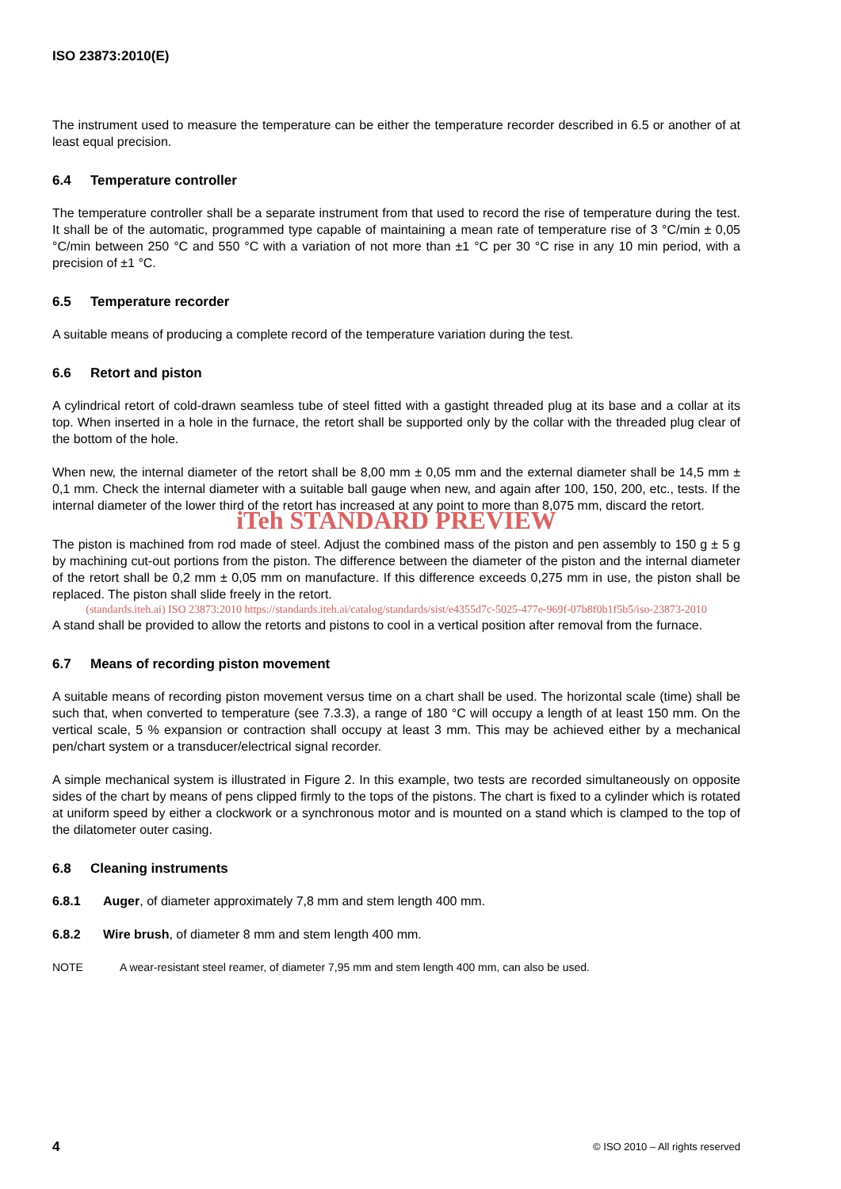ISO 23873:2010(E)
The instrument used to measure the temperature can be either the temperature recorder described in 6.5 or another of at least equal precision.
6.4 Temperature controller
The temperature controller shall be a separate instrument from that used to record the rise of temperature during the test. It shall be of the automatic, programmed type capable of maintaining a mean rate of temperature rise of 3 °C/min ± 0,05 °C/min between 250 °C and 550 °C with a variation of not more than ±1 °C per 30 °C rise in any 10 min period, with a precision of ±1 °C.
6.5 Temperature recorder
A suitable means of producing a complete record of the temperature variation during the test.
6.6 Retort and piston
A cylindrical retort of cold-drawn seamless tube of steel fitted with a gastight threaded plug at its base and a collar at its top. When inserted in a hole in the furnace, the retort shall be supported only by the collar with the threaded plug clear of the bottom of the hole.
When new, the internal diameter of the retort shall be 8,00 mm ± 0,05 mm and the external diameter shall be 14,5 mm ± 0,1 mm. Check the internal diameter with a suitable ball gauge when new, and again after 100, 150, 200, etc., tests. If the internal diameter of the lower third of the retort has increased at any point to more than 8,075 mm, discard the retort.
iTeh STANDARD PREVIEW
The piston is machined from rod made of steel. Adjust the combined mass of the piston and pen assembly to 150 g ± 5 g by machining cut-out portions from the piston. The difference between the diameter of the piston and the internal diameter of the retort shall be 0,2 mm ± 0,05 mm on manufacture. If this difference exceeds 0,275 mm in use, the piston shall be replaced. The piston shall slide freely in the retort.
(standards.iteh.ai) ISO 23873:2010 https://standards.iteh.ai/catalog/standards/sist/e4355d7c-5025-477e-969f-07b8f0b1f5b5/iso-23873-2010
A stand shall be provided to allow the retorts and pistons to cool in a vertical position after removal from the furnace.
6.7 Means of recording piston movement
A suitable means of recording piston movement versus time on a chart shall be used. The horizontal scale (time) shall be such that, when converted to temperature (see 7.3.3), a range of 180 °C will occupy a length of at least 150 mm. On the vertical scale, 5 % expansion or contraction shall occupy at least 3 mm. This may be achieved either by a mechanical pen/chart system or a transducer/electrical signal recorder.
A simple mechanical system is illustrated in Figure 2. In this example, two tests are recorded simultaneously on opposite sides of the chart by means of pens clipped firmly to the tops of the pistons. The chart is fixed to a cylinder which is rotated at uniform speed by either a clockwork or a synchronous motor and is mounted on a stand which is clamped to the top of the dilatometer outer casing.
6.8 Cleaning instruments
6.8.1 Auger, of diameter approximately 7,8 mm and stem length 400 mm.
6.8.2 Wire brush, of diameter 8 mm and stem length 400 mm.
NOTE A wear-resistant steel reamer, of diameter 7,95 mm and stem length 400 mm, can also be used.
4 © ISO 2010 – All rights reserved